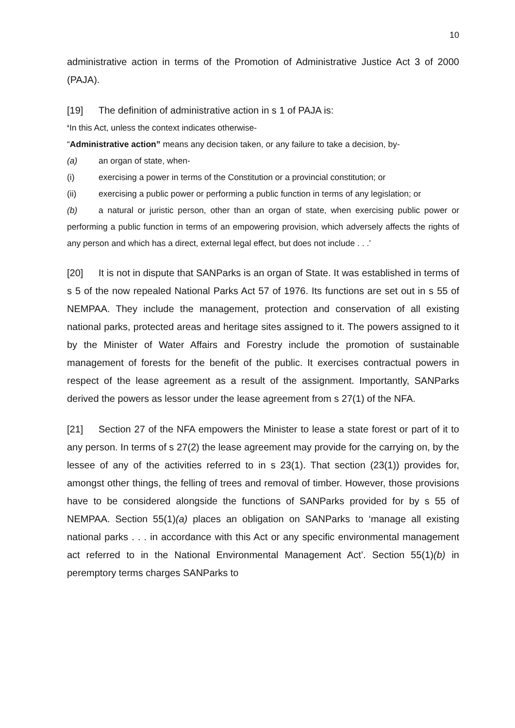10
administrative action in terms of the Promotion of Administrative Justice Act 3 of 2000 (PAJA).
[19] The definition of administrative action in s 1 of PAJA is:
‘In this Act, unless the context indicates otherwise-
“Administrative action” means any decision taken, or any failure to take a decision, by-
(a) an organ of state, when-
(i) exercising a power in terms of the Constitution or a provincial constitution; or
(ii) exercising a public power or performing a public function in terms of any legislation; or
(b) a natural or juristic person, other than an organ of state, when exercising public power or performing a public function in terms of an empowering provision, which adversely affects the rights of any person and which has a direct, external legal effect, but does not include . . .’
[20] It is not in dispute that SANParks is an organ of State. It was established in terms of s 5 of the now repealed National Parks Act 57 of 1976. Its functions are set out in s 55 of NEMPAA. They include the management, protection and conservation of all existing national parks, protected areas and heritage sites assigned to it. The powers assigned to it by the Minister of Water Affairs and Forestry include the promotion of sustainable management of forests for the benefit of the public. It exercises contractual powers in respect of the lease agreement as a result of the assignment. Importantly, SANParks derived the powers as lessor under the lease agreement from s 27(1) of the NFA.
[21] Section 27 of the NFA empowers the Minister to lease a state forest or part of it to any person. In terms of s 27(2) the lease agreement may provide for the carrying on, by the lessee of any of the activities referred to in s 23(1). That section (23(1)) provides for, amongst other things, the felling of trees and removal of timber. However, those provisions have to be considered alongside the functions of SANParks provided for by s 55 of NEMPAA. Section 55(1)(a) places an obligation on SANParks to ‘manage all existing national parks . . . in accordance with this Act or any specific environmental management act referred to in the National Environmental Management Act’. Section 55(1)(b) in peremptory terms charges SANParks to